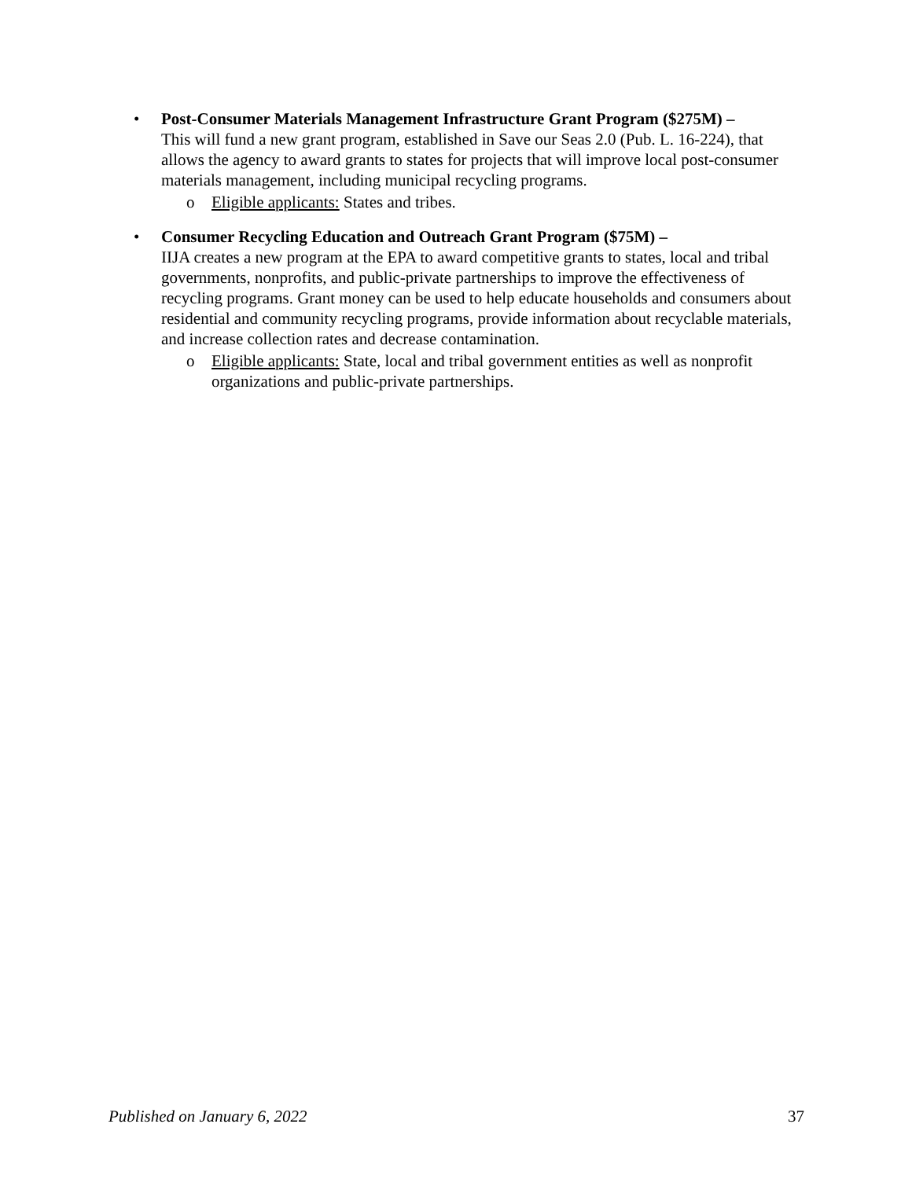• Post-Consumer Materials Management Infrastructure Grant Program ($275M) –
This will fund a new grant program, established in Save our Seas 2.0 (Pub. L. 16-224), that allows the agency to award grants to states for projects that will improve local post-consumer materials management, including municipal recycling programs.
o Eligible applicants: States and tribes.
• Consumer Recycling Education and Outreach Grant Program ($75M) –
IIJA creates a new program at the EPA to award competitive grants to states, local and tribal governments, nonprofits, and public-private partnerships to improve the effectiveness of recycling programs. Grant money can be used to help educate households and consumers about residential and community recycling programs, provide information about recyclable materials, and increase collection rates and decrease contamination.
o Eligible applicants: State, local and tribal government entities as well as nonprofit organizations and public-private partnerships.
Published on January 6, 2022 37